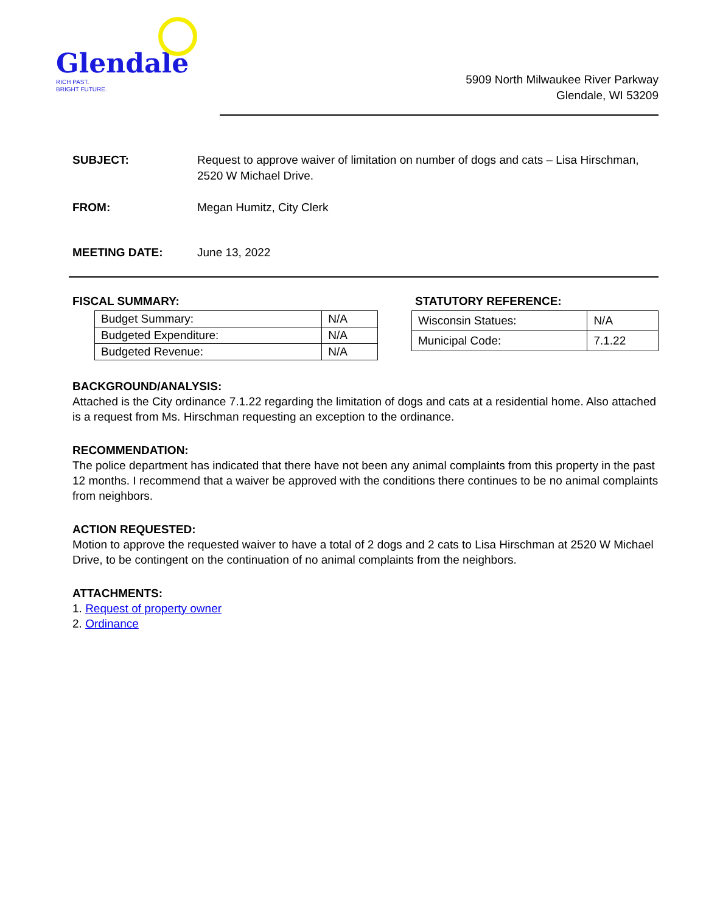Glendale
RICH PAST.
BRIGHT FUTURE.
5909 North Milwaukee River Parkway
Glendale, WI 53209
SUBJECT: Request to approve waiver of limitation on number of dogs and cats – Lisa Hirschman, 2520 W Michael Drive.
FROM: Megan Humitz, City Clerk
MEETING DATE: June 13, 2022
FISCAL SUMMARY:
| Budget Summary: | N/A |
| Budgeted Expenditure: | N/A |
| Budgeted Revenue: | N/A |
STATUTORY REFERENCE:
| Wisconsin Statues: | N/A |
| Municipal Code: | 7.1.22 |
BACKGROUND/ANALYSIS:
Attached is the City ordinance 7.1.22 regarding the limitation of dogs and cats at a residential home. Also attached is a request from Ms. Hirschman requesting an exception to the ordinance.
RECOMMENDATION:
The police department has indicated that there have not been any animal complaints from this property in the past 12 months. I recommend that a waiver be approved with the conditions there continues to be no animal complaints from neighbors.
ACTION REQUESTED:
Motion to approve the requested waiver to have a total of 2 dogs and 2 cats to Lisa Hirschman at 2520 W Michael Drive, to be contingent on the continuation of no animal complaints from the neighbors.
ATTACHMENTS:
1. Request of property owner
2. Ordinance